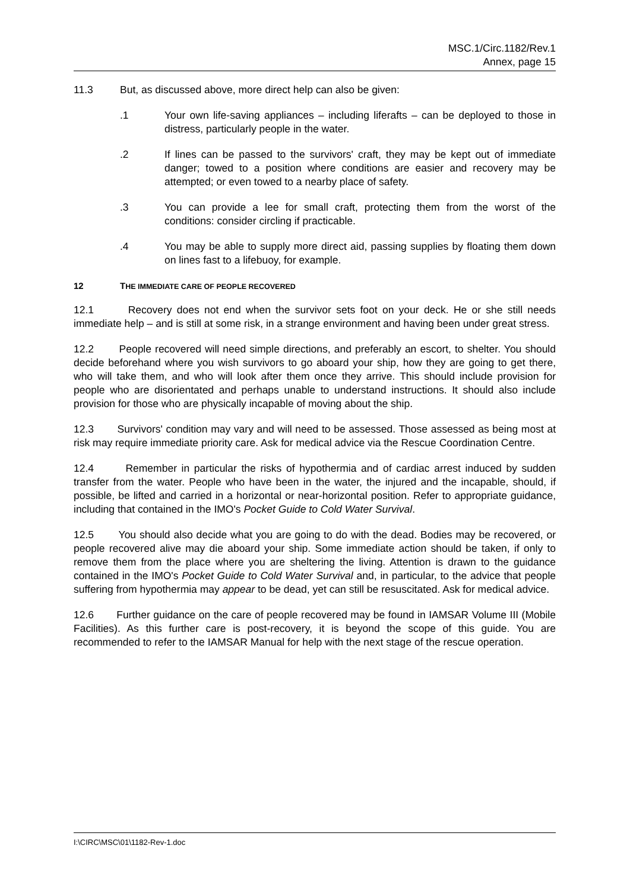MSC.1/Circ.1182/Rev.1
Annex, page 15
11.3 But, as discussed above, more direct help can also be given:
.1 Your own life-saving appliances – including liferafts – can be deployed to those in distress, particularly people in the water.
.2 If lines can be passed to the survivors' craft, they may be kept out of immediate danger; towed to a position where conditions are easier and recovery may be attempted; or even towed to a nearby place of safety.
.3 You can provide a lee for small craft, protecting them from the worst of the conditions: consider circling if practicable.
.4 You may be able to supply more direct aid, passing supplies by floating them down on lines fast to a lifebuoy, for example.
12 THE IMMEDIATE CARE OF PEOPLE RECOVERED
12.1 Recovery does not end when the survivor sets foot on your deck. He or she still needs immediate help – and is still at some risk, in a strange environment and having been under great stress.
12.2 People recovered will need simple directions, and preferably an escort, to shelter. You should decide beforehand where you wish survivors to go aboard your ship, how they are going to get there, who will take them, and who will look after them once they arrive. This should include provision for people who are disorientated and perhaps unable to understand instructions. It should also include provision for those who are physically incapable of moving about the ship.
12.3 Survivors' condition may vary and will need to be assessed. Those assessed as being most at risk may require immediate priority care. Ask for medical advice via the Rescue Coordination Centre.
12.4 Remember in particular the risks of hypothermia and of cardiac arrest induced by sudden transfer from the water. People who have been in the water, the injured and the incapable, should, if possible, be lifted and carried in a horizontal or near-horizontal position. Refer to appropriate guidance, including that contained in the IMO's Pocket Guide to Cold Water Survival.
12.5 You should also decide what you are going to do with the dead. Bodies may be recovered, or people recovered alive may die aboard your ship. Some immediate action should be taken, if only to remove them from the place where you are sheltering the living. Attention is drawn to the guidance contained in the IMO's Pocket Guide to Cold Water Survival and, in particular, to the advice that people suffering from hypothermia may appear to be dead, yet can still be resuscitated. Ask for medical advice.
12.6 Further guidance on the care of people recovered may be found in IAMSAR Volume III (Mobile Facilities). As this further care is post-recovery, it is beyond the scope of this guide. You are recommended to refer to the IAMSAR Manual for help with the next stage of the rescue operation.
I:\CIRC\MSC\01\1182-Rev-1.doc